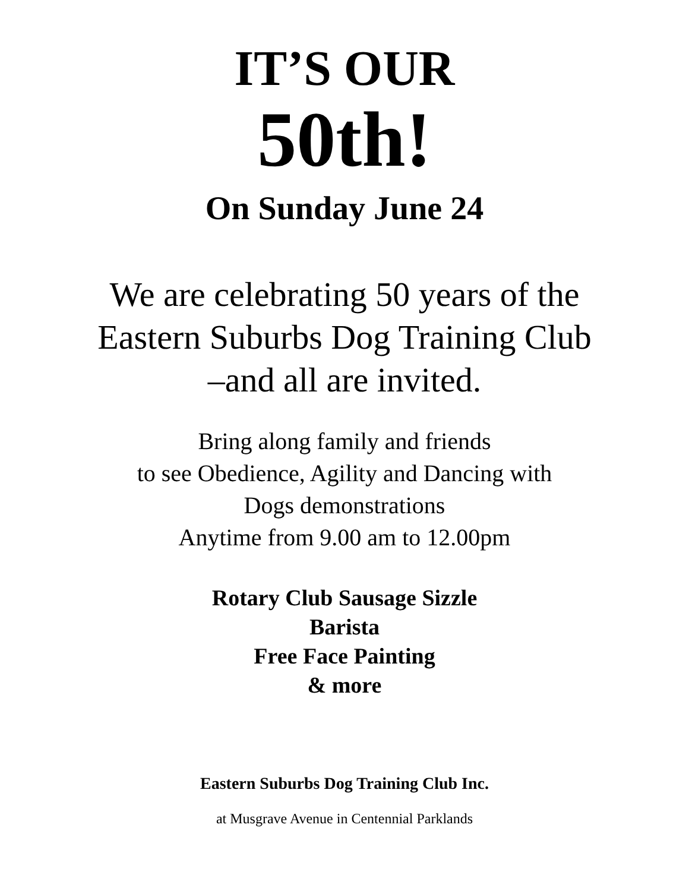IT’S OUR
50th!
On Sunday June 24
We are celebrating 50 years of the
Eastern Suburbs Dog Training Club
–and all are invited.
Bring along family and friends
to see Obedience, Agility and Dancing with
Dogs demonstrations
Anytime from 9.00 am to 12.00pm
Rotary Club Sausage Sizzle
Barista
Free Face Painting
& more
Eastern Suburbs Dog Training Club Inc.
at Musgrave Avenue in Centennial Parklands